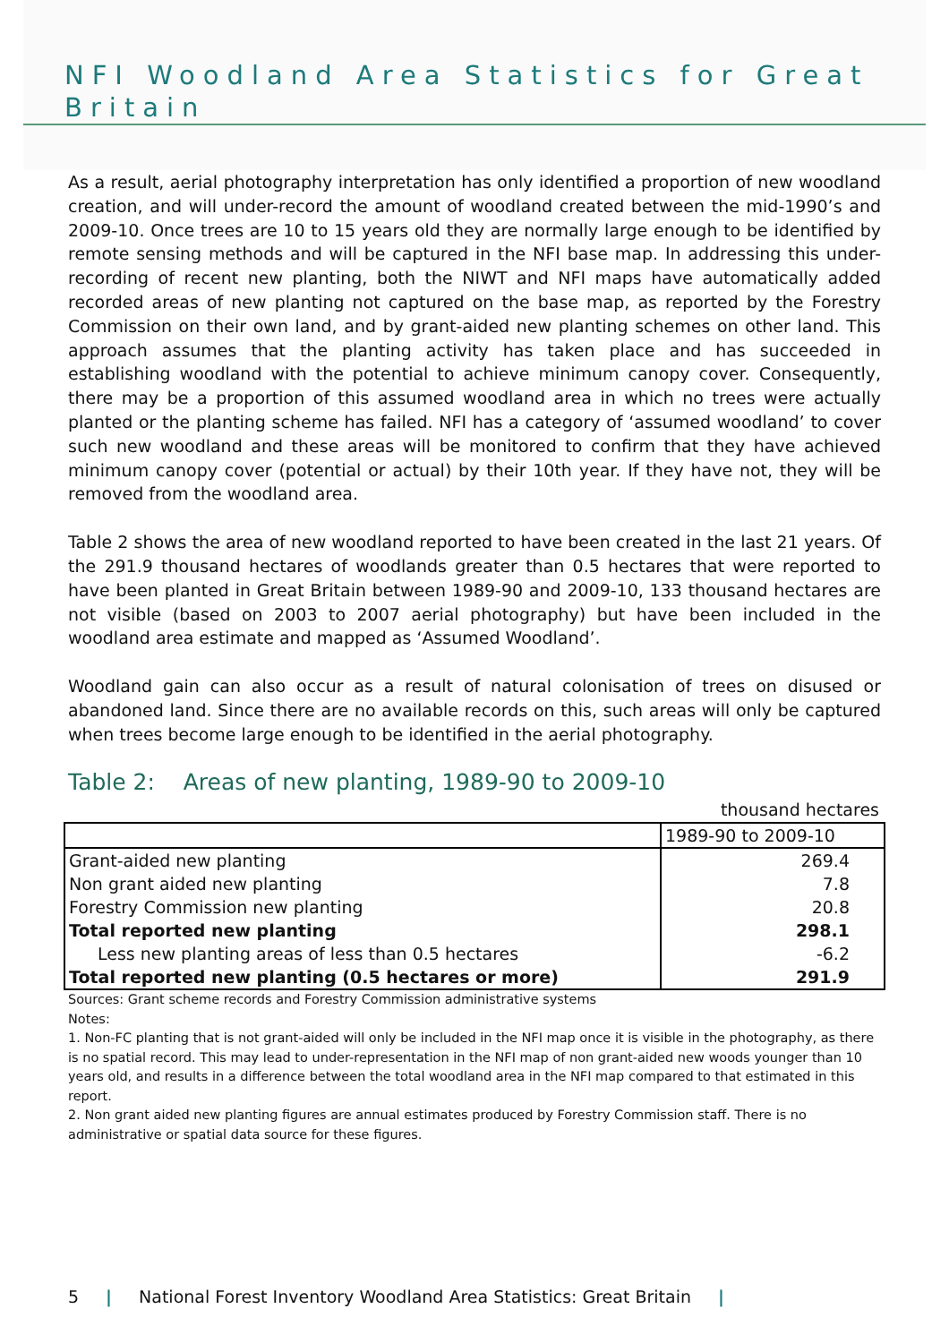NFI Woodland Area Statistics for Great Britain
As a result, aerial photography interpretation has only identified a proportion of new woodland creation, and will under-record the amount of woodland created between the mid-1990’s and 2009-10. Once trees are 10 to 15 years old they are normally large enough to be identified by remote sensing methods and will be captured in the NFI base map. In addressing this under-recording of recent new planting, both the NIWT and NFI maps have automatically added recorded areas of new planting not captured on the base map, as reported by the Forestry Commission on their own land, and by grant-aided new planting schemes on other land. This approach assumes that the planting activity has taken place and has succeeded in establishing woodland with the potential to achieve minimum canopy cover. Consequently, there may be a proportion of this assumed woodland area in which no trees were actually planted or the planting scheme has failed. NFI has a category of ‘assumed woodland’ to cover such new woodland and these areas will be monitored to confirm that they have achieved minimum canopy cover (potential or actual) by their 10th year. If they have not, they will be removed from the woodland area.
Table 2 shows the area of new woodland reported to have been created in the last 21 years. Of the 291.9 thousand hectares of woodlands greater than 0.5 hectares that were reported to have been planted in Great Britain between 1989-90 and 2009-10, 133 thousand hectares are not visible (based on 2003 to 2007 aerial photography) but have been included in the woodland area estimate and mapped as ‘Assumed Woodland’.
Woodland gain can also occur as a result of natural colonisation of trees on disused or abandoned land. Since there are no available records on this, such areas will only be captured when trees become large enough to be identified in the aerial photography.
Table 2: Areas of new planting, 1989-90 to 2009-10
thousand hectares
| | 1989-90 to 2009-10 |
| --- | --- |
| Grant-aided new planting | 269.4 |
| Non grant aided new planting | 7.8 |
| Forestry Commission new planting | 20.8 |
| Total reported new planting | 298.1 |
| Less new planting areas of less than 0.5 hectares | -6.2 |
| Total reported new planting (0.5 hectares or more) | 291.9 |
Sources: Grant scheme records and Forestry Commission administrative systems
Notes:
1. Non-FC planting that is not grant-aided will only be included in the NFI map once it is visible in the photography, as there is no spatial record. This may lead to under-representation in the NFI map of non grant-aided new woods younger than 10 years old, and results in a difference between the total woodland area in the NFI map compared to that estimated in this report.
2. Non grant aided new planting figures are annual estimates produced by Forestry Commission staff. There is no administrative or spatial data source for these figures.
5 | National Forest Inventory Woodland Area Statistics: Great Britain |